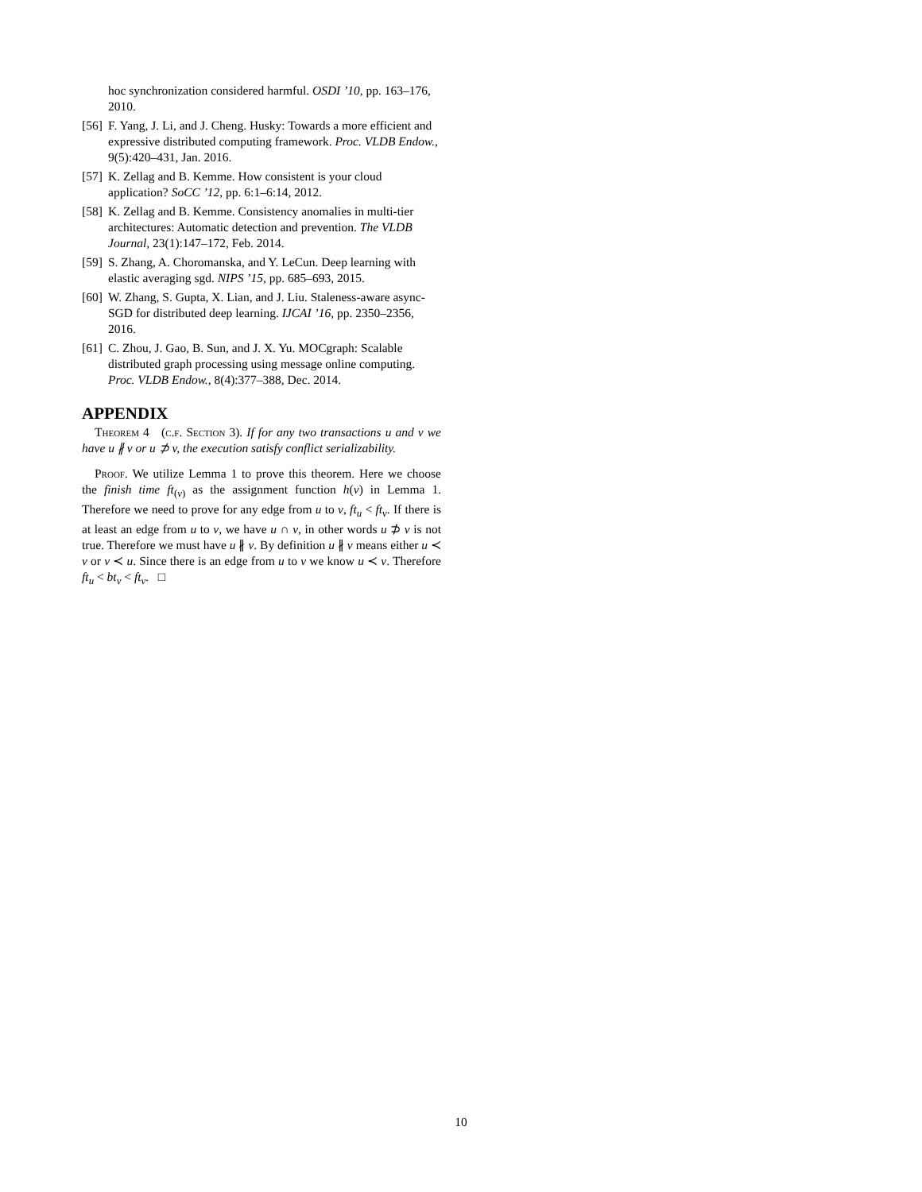hoc synchronization considered harmful. OSDI ’10, pp. 163–176, 2010.
[56] F. Yang, J. Li, and J. Cheng. Husky: Towards a more efficient and expressive distributed computing framework. Proc. VLDB Endow., 9(5):420–431, Jan. 2016.
[57] K. Zellag and B. Kemme. How consistent is your cloud application? SoCC ’12, pp. 6:1–6:14, 2012.
[58] K. Zellag and B. Kemme. Consistency anomalies in multi-tier architectures: Automatic detection and prevention. The VLDB Journal, 23(1):147–172, Feb. 2014.
[59] S. Zhang, A. Choromanska, and Y. LeCun. Deep learning with elastic averaging sgd. NIPS ’15, pp. 685–693, 2015.
[60] W. Zhang, S. Gupta, X. Lian, and J. Liu. Staleness-aware async-SGD for distributed deep learning. IJCAI ’16, pp. 2350–2356, 2016.
[61] C. Zhou, J. Gao, B. Sun, and J. X. Yu. MOCgraph: Scalable distributed graph processing using message online computing. Proc. VLDB Endow., 8(4):377–388, Dec. 2014.
APPENDIX
Theorem 4 (c.f. Section 3). If for any two transactions u and v we have u ∦ v or u ⊅ v, the execution satisfy conflict serializability.
Proof. We utilize Lemma 1 to prove this theorem. Here we choose the finish time ft<sub>(v)</sub> as the assignment function h(v) in Lemma 1. Therefore we need to prove for any edge from u to v, ft<sub>u</sub> < ft<sub>v</sub>. If there is at least an edge from u to v, we have u ∩ v, in other words u ⊅ v is not true. Therefore we must have u ∦ v. By definition u ∦ v means either u ≺ v or v ≺ u. Since there is an edge from u to v we know u ≺ v. Therefore ft<sub>u</sub> < bt<sub>v</sub> < ft<sub>v</sub>. □
10